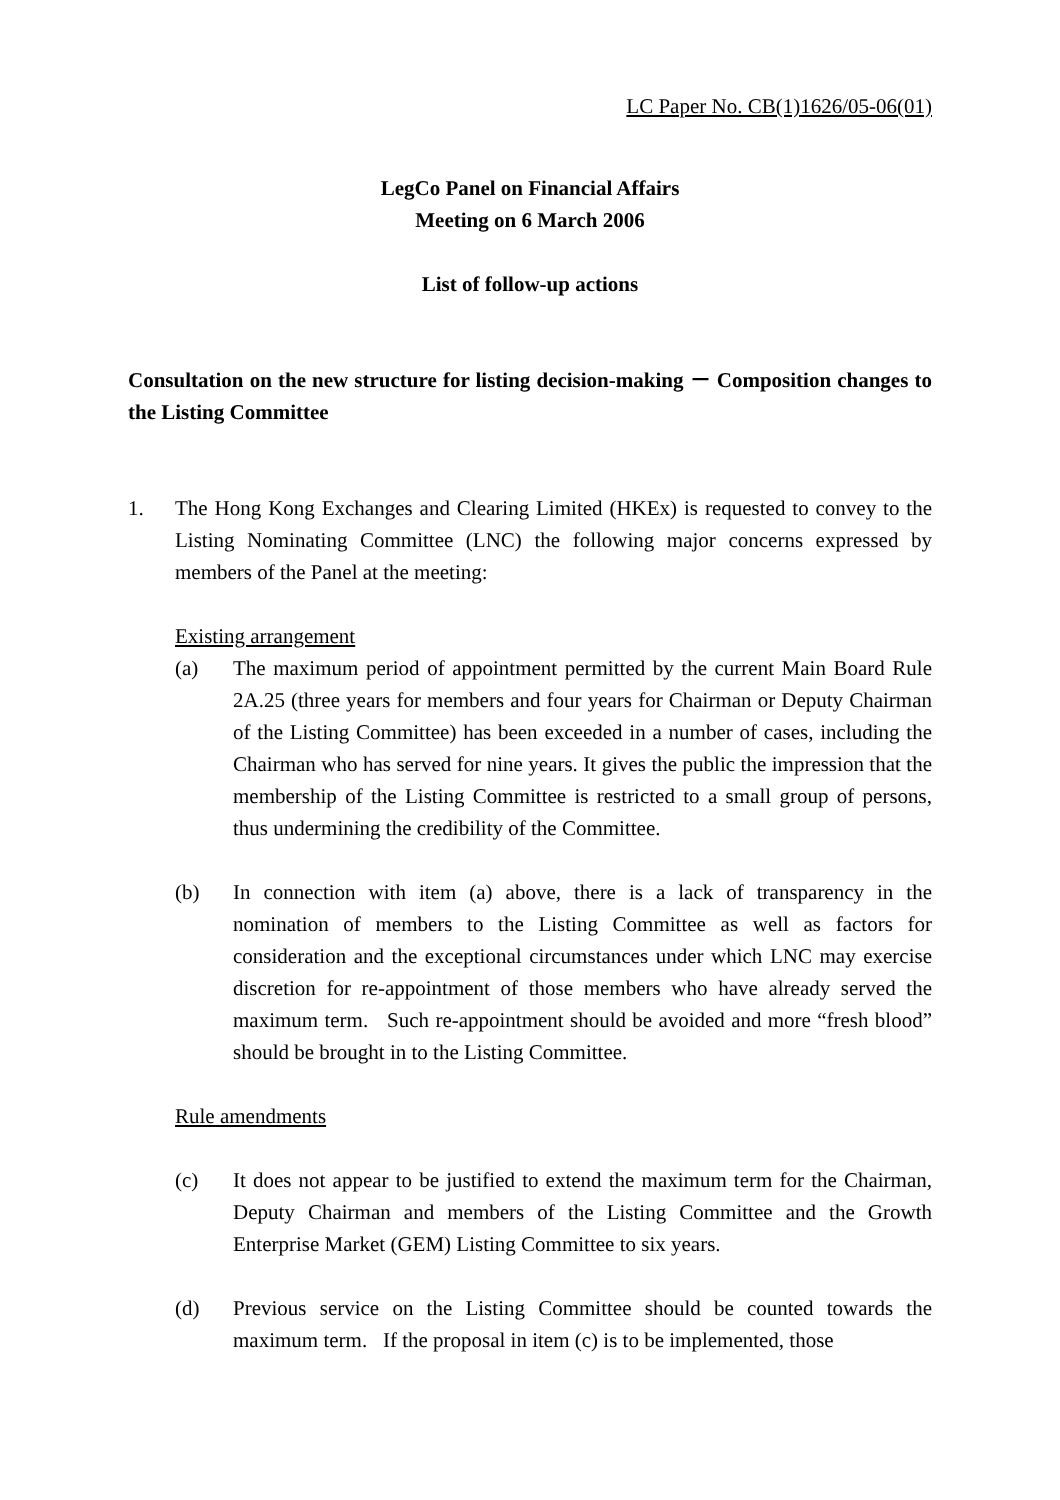LC Paper No. CB(1)1626/05-06(01)
LegCo Panel on Financial Affairs
Meeting on 6 March 2006
List of follow-up actions
Consultation on the new structure for listing decision-making － Composition changes to the Listing Committee
1. The Hong Kong Exchanges and Clearing Limited (HKEx) is requested to convey to the Listing Nominating Committee (LNC) the following major concerns expressed by members of the Panel at the meeting:
Existing arrangement
(a) The maximum period of appointment permitted by the current Main Board Rule 2A.25 (three years for members and four years for Chairman or Deputy Chairman of the Listing Committee) has been exceeded in a number of cases, including the Chairman who has served for nine years. It gives the public the impression that the membership of the Listing Committee is restricted to a small group of persons, thus undermining the credibility of the Committee.
(b) In connection with item (a) above, there is a lack of transparency in the nomination of members to the Listing Committee as well as factors for consideration and the exceptional circumstances under which LNC may exercise discretion for re-appointment of those members who have already served the maximum term. Such re-appointment should be avoided and more “fresh blood” should be brought in to the Listing Committee.
Rule amendments
(c) It does not appear to be justified to extend the maximum term for the Chairman, Deputy Chairman and members of the Listing Committee and the Growth Enterprise Market (GEM) Listing Committee to six years.
(d) Previous service on the Listing Committee should be counted towards the maximum term. If the proposal in item (c) is to be implemented, those